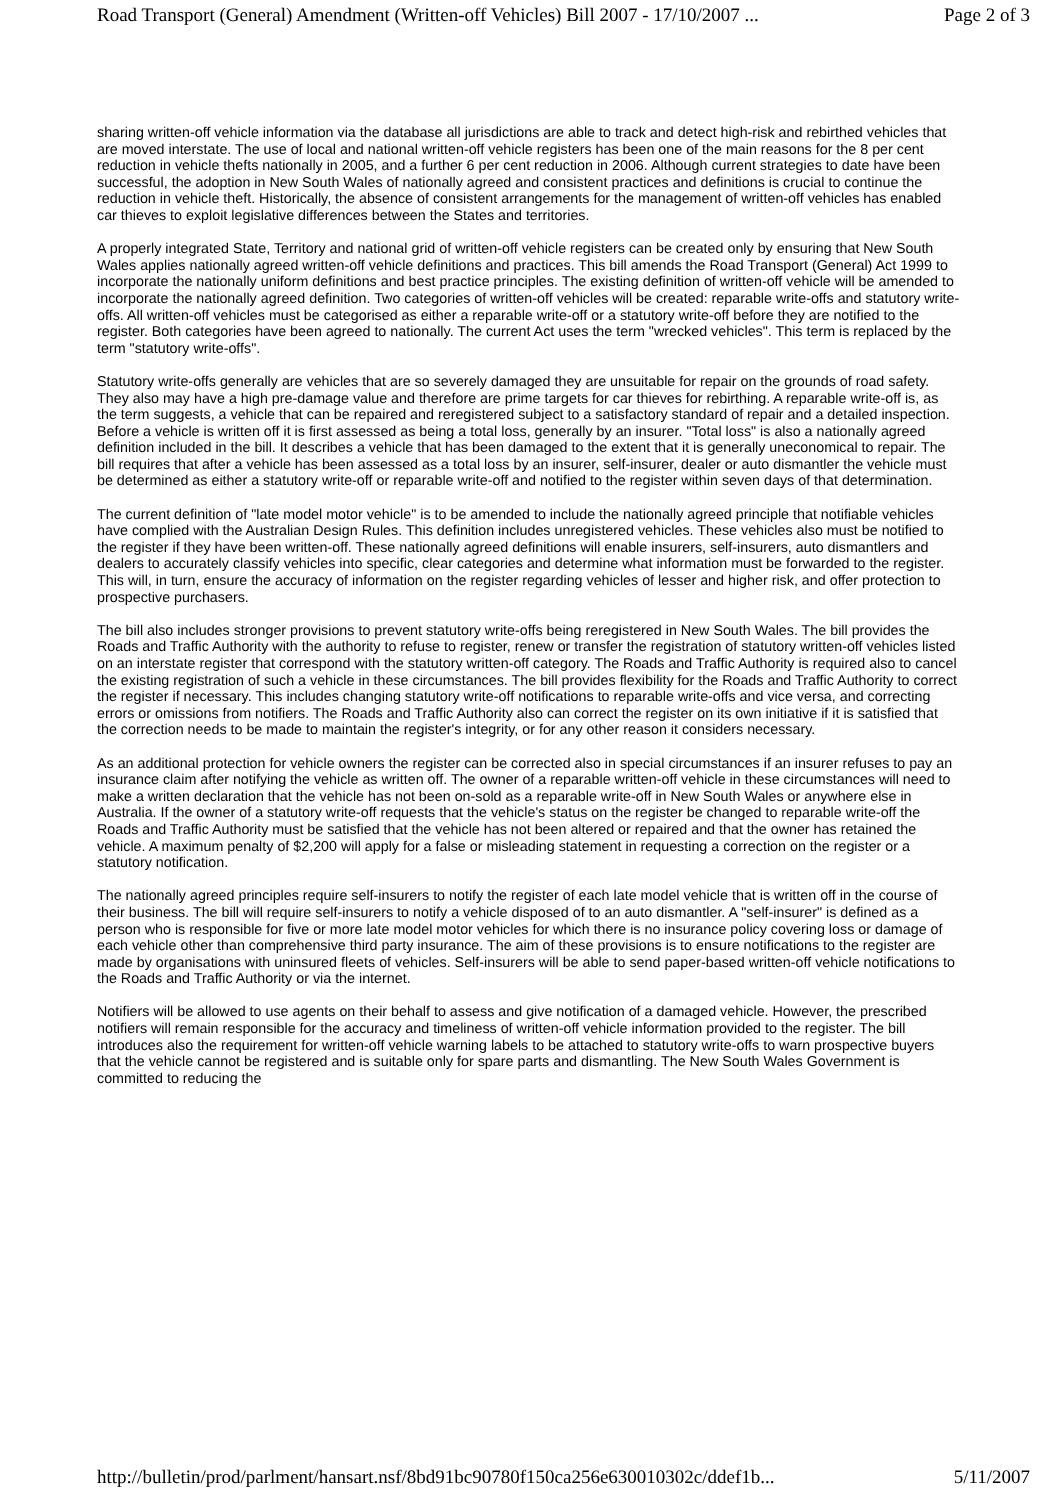Road Transport (General) Amendment (Written-off Vehicles) Bill 2007 - 17/10/2007 ... Page 2 of 3
sharing written-off vehicle information via the database all jurisdictions are able to track and detect high-risk and rebirthed vehicles that are moved interstate. The use of local and national written-off vehicle registers has been one of the main reasons for the 8 per cent reduction in vehicle thefts nationally in 2005, and a further 6 per cent reduction in 2006. Although current strategies to date have been successful, the adoption in New South Wales of nationally agreed and consistent practices and definitions is crucial to continue the reduction in vehicle theft. Historically, the absence of consistent arrangements for the management of written-off vehicles has enabled car thieves to exploit legislative differences between the States and territories.
A properly integrated State, Territory and national grid of written-off vehicle registers can be created only by ensuring that New South Wales applies nationally agreed written-off vehicle definitions and practices. This bill amends the Road Transport (General) Act 1999 to incorporate the nationally uniform definitions and best practice principles. The existing definition of written-off vehicle will be amended to incorporate the nationally agreed definition. Two categories of written-off vehicles will be created: reparable write-offs and statutory write-offs. All written-off vehicles must be categorised as either a reparable write-off or a statutory write-off before they are notified to the register. Both categories have been agreed to nationally. The current Act uses the term "wrecked vehicles". This term is replaced by the term "statutory write-offs".
Statutory write-offs generally are vehicles that are so severely damaged they are unsuitable for repair on the grounds of road safety. They also may have a high pre-damage value and therefore are prime targets for car thieves for rebirthing. A reparable write-off is, as the term suggests, a vehicle that can be repaired and reregistered subject to a satisfactory standard of repair and a detailed inspection. Before a vehicle is written off it is first assessed as being a total loss, generally by an insurer. "Total loss" is also a nationally agreed definition included in the bill. It describes a vehicle that has been damaged to the extent that it is generally uneconomical to repair. The bill requires that after a vehicle has been assessed as a total loss by an insurer, self-insurer, dealer or auto dismantler the vehicle must be determined as either a statutory write-off or reparable write-off and notified to the register within seven days of that determination.
The current definition of "late model motor vehicle" is to be amended to include the nationally agreed principle that notifiable vehicles have complied with the Australian Design Rules. This definition includes unregistered vehicles. These vehicles also must be notified to the register if they have been written-off. These nationally agreed definitions will enable insurers, self-insurers, auto dismantlers and dealers to accurately classify vehicles into specific, clear categories and determine what information must be forwarded to the register. This will, in turn, ensure the accuracy of information on the register regarding vehicles of lesser and higher risk, and offer protection to prospective purchasers.
The bill also includes stronger provisions to prevent statutory write-offs being reregistered in New South Wales. The bill provides the Roads and Traffic Authority with the authority to refuse to register, renew or transfer the registration of statutory written-off vehicles listed on an interstate register that correspond with the statutory written-off category. The Roads and Traffic Authority is required also to cancel the existing registration of such a vehicle in these circumstances. The bill provides flexibility for the Roads and Traffic Authority to correct the register if necessary. This includes changing statutory write-off notifications to reparable write-offs and vice versa, and correcting errors or omissions from notifiers. The Roads and Traffic Authority also can correct the register on its own initiative if it is satisfied that the correction needs to be made to maintain the register's integrity, or for any other reason it considers necessary.
As an additional protection for vehicle owners the register can be corrected also in special circumstances if an insurer refuses to pay an insurance claim after notifying the vehicle as written off. The owner of a reparable written-off vehicle in these circumstances will need to make a written declaration that the vehicle has not been on-sold as a reparable write-off in New South Wales or anywhere else in Australia. If the owner of a statutory write-off requests that the vehicle's status on the register be changed to reparable write-off the Roads and Traffic Authority must be satisfied that the vehicle has not been altered or repaired and that the owner has retained the vehicle. A maximum penalty of $2,200 will apply for a false or misleading statement in requesting a correction on the register or a statutory notification.
The nationally agreed principles require self-insurers to notify the register of each late model vehicle that is written off in the course of their business. The bill will require self-insurers to notify a vehicle disposed of to an auto dismantler. A "self-insurer" is defined as a person who is responsible for five or more late model motor vehicles for which there is no insurance policy covering loss or damage of each vehicle other than comprehensive third party insurance. The aim of these provisions is to ensure notifications to the register are made by organisations with uninsured fleets of vehicles. Self-insurers will be able to send paper-based written-off vehicle notifications to the Roads and Traffic Authority or via the internet.
Notifiers will be allowed to use agents on their behalf to assess and give notification of a damaged vehicle. However, the prescribed notifiers will remain responsible for the accuracy and timeliness of written-off vehicle information provided to the register. The bill introduces also the requirement for written-off vehicle warning labels to be attached to statutory write-offs to warn prospective buyers that the vehicle cannot be registered and is suitable only for spare parts and dismantling. The New South Wales Government is committed to reducing the
http://bulletin/prod/parlment/hansart.nsf/8bd91bc90780f150ca256e630010302c/ddef1b... 5/11/2007